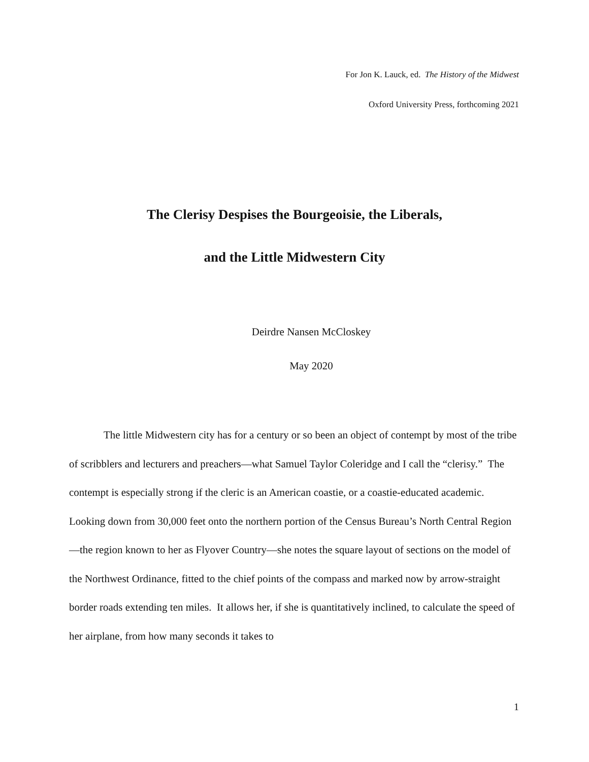For Jon K. Lauck, ed. The History of the Midwest
Oxford University Press, forthcoming 2021
The Clerisy Despises the Bourgeoisie, the Liberals,
and the Little Midwestern City
Deirdre Nansen McCloskey
May 2020
The little Midwestern city has for a century or so been an object of contempt by most of the tribe of scribblers and lecturers and preachers—what Samuel Taylor Coleridge and I call the “clerisy.” The contempt is especially strong if the cleric is an American coastie, or a coastie-educated academic. Looking down from 30,000 feet onto the northern portion of the Census Bureau’s North Central Region—the region known to her as Flyover Country—she notes the square layout of sections on the model of the Northwest Ordinance, fitted to the chief points of the compass and marked now by arrow-straight border roads extending ten miles. It allows her, if she is quantitatively inclined, to calculate the speed of her airplane, from how many seconds it takes to
1